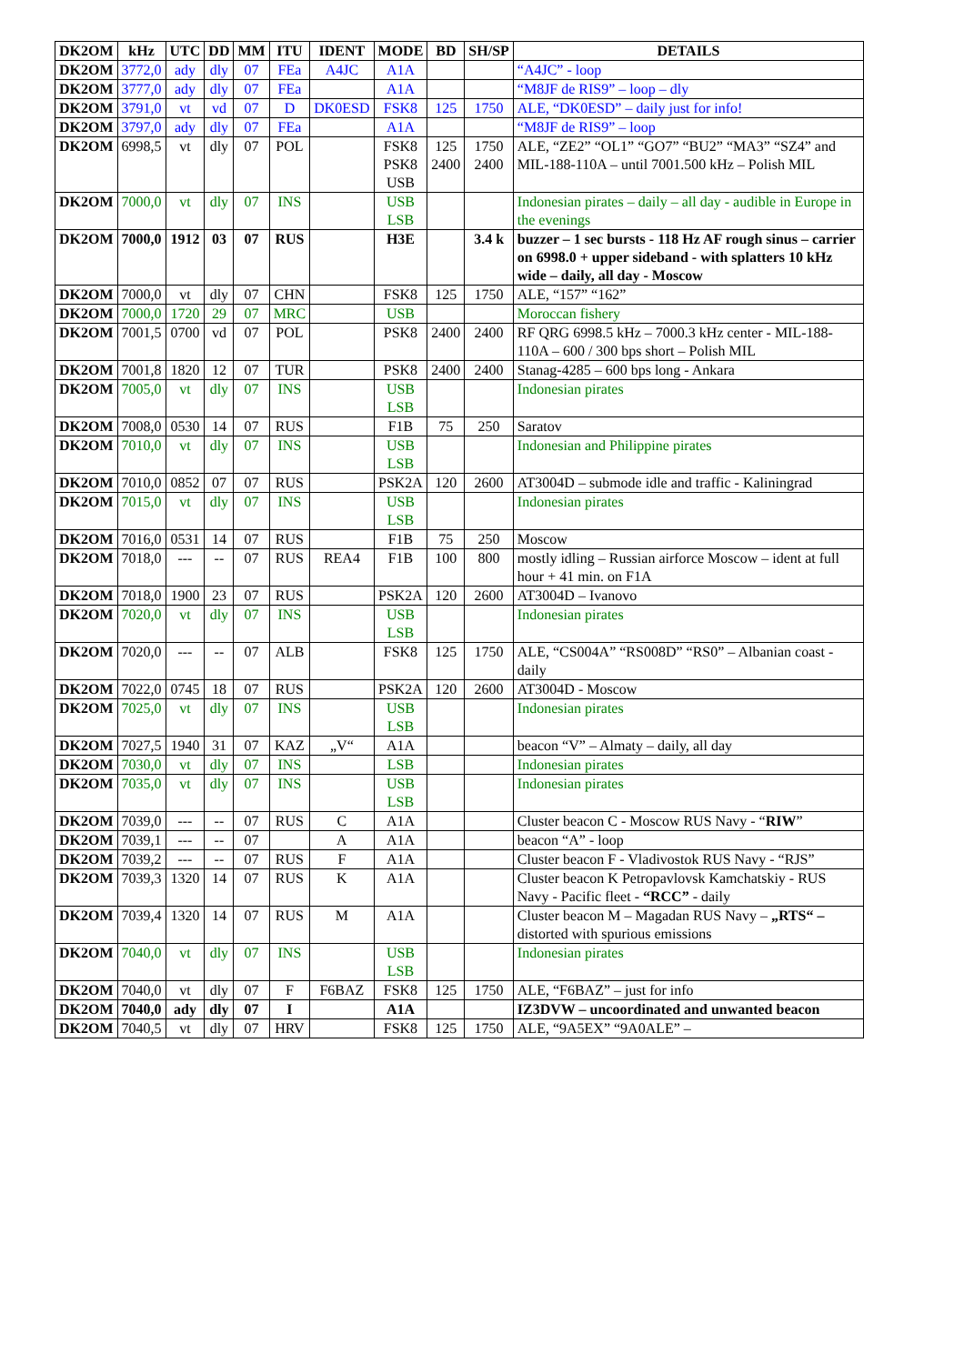| DK2OM | kHz | UTC | DD | MM | ITU | IDENT | MODE | BD | SH/SP | DETAILS |
| --- | --- | --- | --- | --- | --- | --- | --- | --- | --- | --- |
| DK2OM | 3772,0 | ady | dly | 07 | FEa | A4JC | A1A | | | “A4JC” - loop |
| DK2OM | 3777,0 | ady | dly | 07 | FEa | | A1A | | | “M8JF de RIS9” – loop – dly |
| DK2OM | 3791,0 | vt | vd | 07 | D | DK0ESD | FSK8 | 125 | 1750 | ALE, “DK0ESD” – daily just for info! |
| DK2OM | 3797,0 | ady | dly | 07 | FEa | | A1A | | | “M8JF de RIS9” – loop |
| DK2OM | 6998,5 | vt | dly | 07 | POL | | FSK8 PSK8 USB | 125 2400 | 1750 2400 | ALE, “ZE2” “OL1” “GO7” “BU2” “MA3” “SZ4” and MIL-188-110A – until 7001.500 kHz – Polish MIL |
| DK2OM | 7000,0 | vt | dly | 07 | INS | | USB LSB | | | Indonesian pirates – daily – all day - audible in Europe in the evenings |
| DK2OM | 7000,0 | 1912 | 03 | 07 | RUS | | H3E | | 3.4 k | buzzer – 1 sec bursts - 118 Hz AF rough sinus – carrier on 6998.0 + upper sideband - with splatters 10 kHz wide – daily, all day - Moscow |
| DK2OM | 7000,0 | vt | dly | 07 | CHN | | FSK8 | 125 | 1750 | ALE, “157” “162” |
| DK2OM | 7000,0 | 1720 | 29 | 07 | MRC | | USB | | | Moroccan fishery |
| DK2OM | 7001,5 | 0700 | vd | 07 | POL | | PSK8 | 2400 | 2400 | RF QRG 6998.5 kHz – 7000.3 kHz center - MIL-188-110A – 600 / 300 bps short – Polish MIL |
| DK2OM | 7001,8 | 1820 | 12 | 07 | TUR | | PSK8 | 2400 | 2400 | Stanag-4285 – 600 bps long - Ankara |
| DK2OM | 7005,0 | vt | dly | 07 | INS | | USB LSB | | | Indonesian pirates |
| DK2OM | 7008,0 | 0530 | 14 | 07 | RUS | | F1B | 75 | 250 | Saratov |
| DK2OM | 7010,0 | vt | dly | 07 | INS | | USB LSB | | | Indonesian and Philippine pirates |
| DK2OM | 7010,0 | 0852 | 07 | 07 | RUS | | PSK2A | 120 | 2600 | AT3004D – submode idle and traffic - Kaliningrad |
| DK2OM | 7015,0 | vt | dly | 07 | INS | | USB LSB | | | Indonesian pirates |
| DK2OM | 7016,0 | 0531 | 14 | 07 | RUS | | F1B | 75 | 250 | Moscow |
| DK2OM | 7018,0 | --- | -- | 07 | RUS | REA4 | F1B | 100 | 800 | mostly idling – Russian airforce Moscow – ident at full hour + 41 min. on F1A |
| DK2OM | 7018,0 | 1900 | 23 | 07 | RUS | | PSK2A | 120 | 2600 | AT3004D – Ivanovo |
| DK2OM | 7020,0 | vt | dly | 07 | INS | | USB LSB | | | Indonesian pirates |
| DK2OM | 7020,0 | --- | -- | 07 | ALB | | FSK8 | 125 | 1750 | ALE, “CS004A” “RS008D” “RS0” – Albanian coast - daily |
| DK2OM | 7022,0 | 0745 | 18 | 07 | RUS | | PSK2A | 120 | 2600 | AT3004D - Moscow |
| DK2OM | 7025,0 | vt | dly | 07 | INS | | USB LSB | | | Indonesian pirates |
| DK2OM | 7027,5 | 1940 | 31 | 07 | KAZ | „V“ | A1A | | | beacon “V” – Almaty – daily, all day |
| DK2OM | 7030,0 | vt | dly | 07 | INS | | LSB | | | Indonesian pirates |
| DK2OM | 7035,0 | vt | dly | 07 | INS | | USB LSB | | | Indonesian pirates |
| DK2OM | 7039,0 | --- | -- | 07 | RUS | C | A1A | | | Cluster beacon C - Moscow RUS Navy - “ RIW ” |
| DK2OM | 7039,1 | --- | -- | 07 | | A | A1A | | | beacon “A” - loop |
| DK2OM | 7039,2 | --- | -- | 07 | RUS | F | A1A | | | Cluster beacon F - Vladivostok RUS Navy - “RJS” |
| DK2OM | 7039,3 | 1320 | 14 | 07 | RUS | K | A1A | | | Cluster beacon K Petropavlovsk Kamchatskiy - RUS Navy - Pacific fleet - “RCC” - daily |
| DK2OM | 7039,4 | 1320 | 14 | 07 | RUS | M | A1A | | | Cluster beacon M – Magadan RUS Navy – „RTS“ – distorted with spurious emissions |
| DK2OM | 7040,0 | vt | dly | 07 | INS | | USB LSB | | | Indonesian pirates |
| DK2OM | 7040,0 | vt | dly | 07 | F | F6BAZ | FSK8 | 125 | 1750 | ALE, “F6BAZ” – just for info |
| DK2OM | 7040,0 | ady | dly | 07 | I | | A1A | | | IZ3DVW – uncoordinated and unwanted beacon |
| DK2OM | 7040,5 | vt | dly | 07 | HRV | | FSK8 | 125 | 1750 | ALE, “9A5EX” “9A0ALE” – |